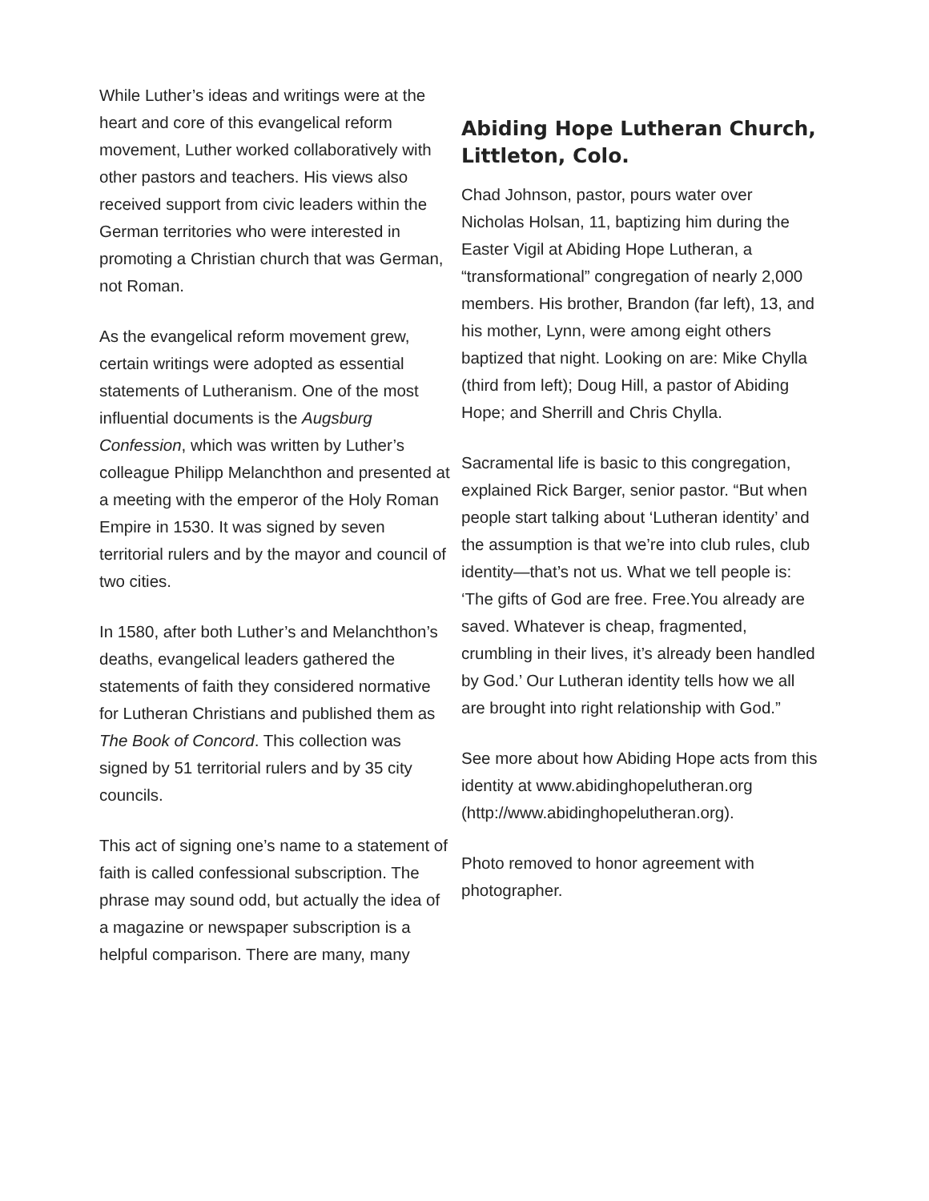While Luther’s ideas and writings were at the heart and core of this evangelical reform movement, Luther worked collaboratively with other pastors and teachers. His views also received support from civic leaders within the German territories who were interested in promoting a Christian church that was German, not Roman.
As the evangelical reform movement grew, certain writings were adopted as essential statements of Lutheranism. One of the most influential documents is the Augsburg Confession, which was written by Luther’s colleague Philipp Melanchthon and presented at a meeting with the emperor of the Holy Roman Empire in 1530. It was signed by seven territorial rulers and by the mayor and council of two cities.
In 1580, after both Luther’s and Melanchthon’s deaths, evangelical leaders gathered the statements of faith they considered normative for Lutheran Christians and published them as The Book of Concord. This collection was signed by 51 territorial rulers and by 35 city councils.
This act of signing one’s name to a statement of faith is called confessional subscription. The phrase may sound odd, but actually the idea of a magazine or newspaper subscription is a helpful comparison. There are many, many
Abiding Hope Lutheran Church, Littleton, Colo.
Chad Johnson, pastor, pours water over Nicholas Holsan, 11, baptizing him during the Easter Vigil at Abiding Hope Lutheran, a “transformational” congregation of nearly 2,000 members. His brother, Brandon (far left), 13, and his mother, Lynn, were among eight others baptized that night. Looking on are: Mike Chylla (third from left); Doug Hill, a pastor of Abiding Hope; and Sherrill and Chris Chylla.
Sacramental life is basic to this congregation, explained Rick Barger, senior pastor. “But when people start talking about ‘Lutheran identity’ and the assumption is that we’re into club rules, club identity—that’s not us. What we tell people is: ‘The gifts of God are free. Free.You already are saved. Whatever is cheap, fragmented, crumbling in their lives, it’s already been handled by God.’ Our Lutheran identity tells how we all are brought into right relationship with God.”
See more about how Abiding Hope acts from this identity at www.abidinghopelutheran.org (http://www.abidinghopelutheran.org).
Photo removed to honor agreement with photographer.